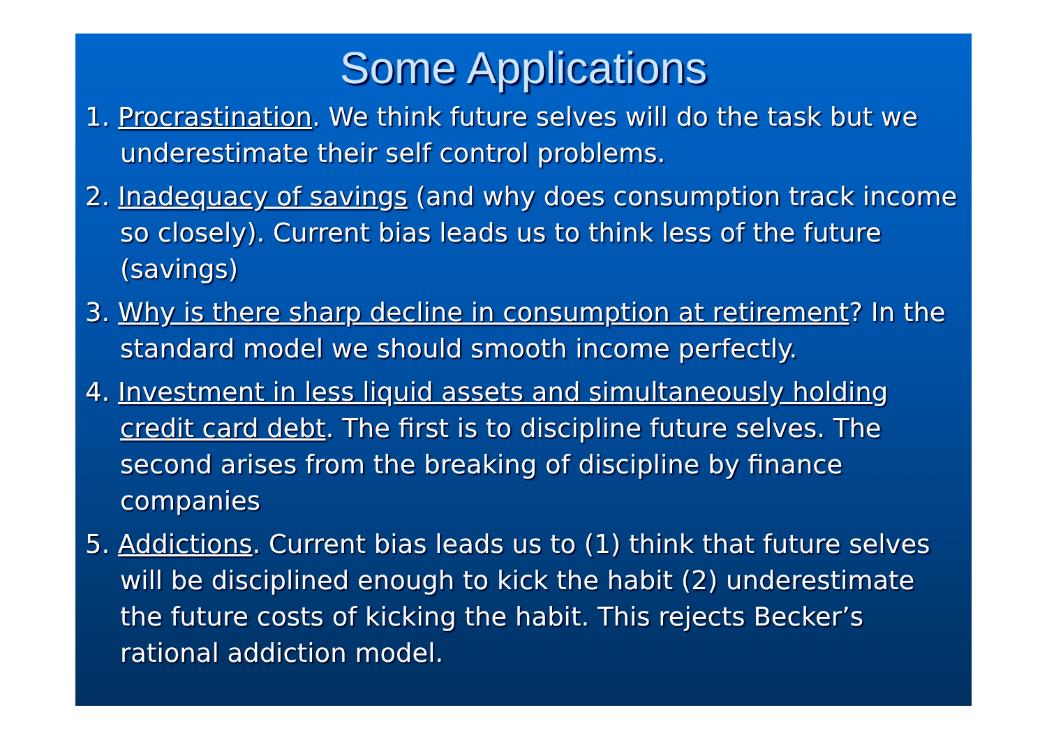Some Applications
1. Procrastination. We think future selves will do the task but we underestimate their self control problems.
2. Inadequacy of savings (and why does consumption track income so closely). Current bias leads us to think less of the future (savings)
3. Why is there sharp decline in consumption at retirement? In the standard model we should smooth income perfectly.
4. Investment in less liquid assets and simultaneously holding credit card debt. The first is to discipline future selves. The second arises from the breaking of discipline by finance companies
5. Addictions. Current bias leads us to (1) think that future selves will be disciplined enough to kick the habit (2) underestimate the future costs of kicking the habit. This rejects Becker’s rational addiction model.